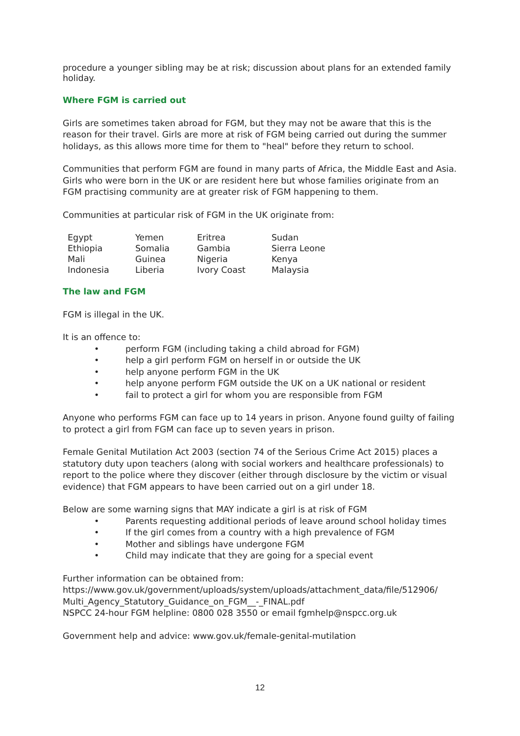procedure a younger sibling may be at risk; discussion about plans for an extended family holiday.
Where FGM is carried out
Girls are sometimes taken abroad for FGM, but they may not be aware that this is the reason for their travel. Girls are more at risk of FGM being carried out during the summer holidays, as this allows more time for them to "heal" before they return to school.
Communities that perform FGM are found in many parts of Africa, the Middle East and Asia. Girls who were born in the UK or are resident here but whose families originate from an FGM practising community are at greater risk of FGM happening to them.
Communities at particular risk of FGM in the UK originate from:
| Egypt | Yemen | Eritrea | Sudan |
| Ethiopia | Somalia | Gambia | Sierra Leone |
| Mali | Guinea | Nigeria | Kenya |
| Indonesia | Liberia | Ivory Coast | Malaysia |
The law and FGM
FGM is illegal in the UK.
It is an offence to:
• perform FGM (including taking a child abroad for FGM)
• help a girl perform FGM on herself in or outside the UK
• help anyone perform FGM in the UK
• help anyone perform FGM outside the UK on a UK national or resident
• fail to protect a girl for whom you are responsible from FGM
Anyone who performs FGM can face up to 14 years in prison. Anyone found guilty of failing to protect a girl from FGM can face up to seven years in prison.
Female Genital Mutilation Act 2003 (section 74 of the Serious Crime Act 2015) places a statutory duty upon teachers (along with social workers and healthcare professionals) to report to the police where they discover (either through disclosure by the victim or visual evidence) that FGM appears to have been carried out on a girl under 18.
Below are some warning signs that MAY indicate a girl is at risk of FGM
• Parents requesting additional periods of leave around school holiday times
• If the girl comes from a country with a high prevalence of FGM
• Mother and siblings have undergone FGM
• Child may indicate that they are going for a special event
Further information can be obtained from:
https://www.gov.uk/government/uploads/system/uploads/attachment_data/file/512906/ Multi_Agency_Statutory_Guidance_on_FGM__-_FINAL.pdf
NSPCC 24-hour FGM helpline: 0800 028 3550 or email fgmhelp@nspcc.org.uk
Government help and advice: www.gov.uk/female-genital-mutilation
12